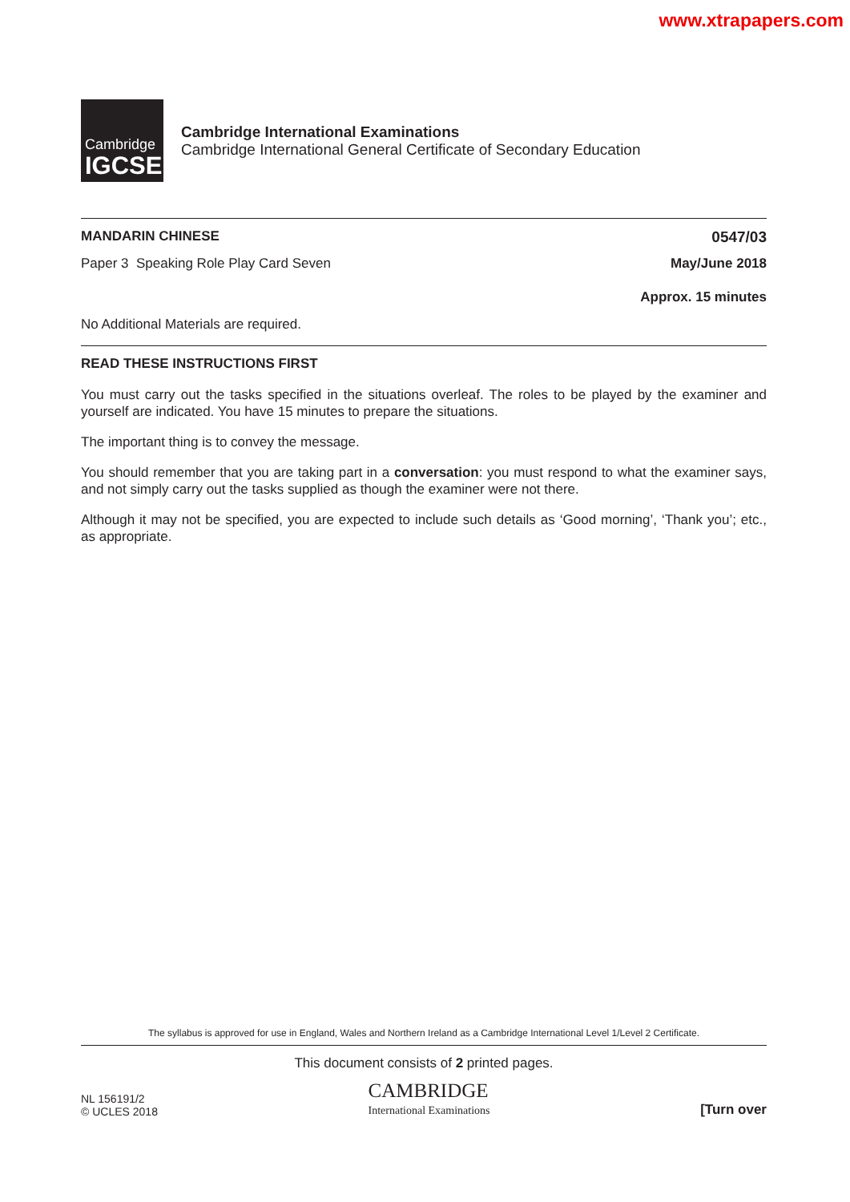www.xtrapapers.com
Cambridge
IGCSE
Cambridge International Examinations
Cambridge International General Certificate of Secondary Education
MANDARIN CHINESE 0547/03
Paper 3 Speaking Role Play Card Seven May/June 2018
Approx. 15 minutes
No Additional Materials are required.
READ THESE INSTRUCTIONS FIRST
You must carry out the tasks specified in the situations overleaf. The roles to be played by the examiner and yourself are indicated. You have 15 minutes to prepare the situations.
The important thing is to convey the message.
You should remember that you are taking part in a conversation: you must respond to what the examiner says, and not simply carry out the tasks supplied as though the examiner were not there.
Although it may not be specified, you are expected to include such details as ‘Good morning’, ‘Thank you’; etc., as appropriate.
The syllabus is approved for use in England, Wales and Northern Ireland as a Cambridge International Level 1/Level 2 Certificate.
This document consists of 2 printed pages.
NL 156191/2
© UCLES 2018 CAMBRIDGE
International Examinations [Turn over